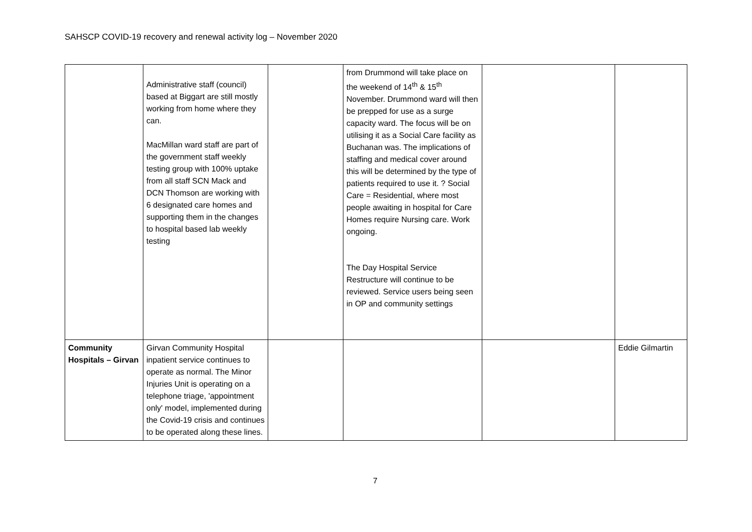SAHSCP COVID-19 recovery and renewal activity log – November 2020
| | Administrative staff (council) based at Biggart are still mostly working from home where they can. MacMillan ward staff are part of the government staff weekly testing group with 100% uptake from all staff SCN Mack and DCN Thomson are working with 6 designated care homes and supporting them in the changes to hospital based lab weekly testing | | from Drummond will take place on the weekend of 14<sup>th</sup> & 15<sup>th</sup> November. Drummond ward will then be prepped for use as a surge capacity ward. The focus will be on utilising it as a Social Care facility as Buchanan was. The implications of staffing and medical cover around this will be determined by the type of patients required to use it. ? Social Care = Residential, where most people awaiting in hospital for Care Homes require Nursing care. Work ongoing. The Day Hospital Service Restructure will continue to be reviewed. Service users being seen in OP and community settings | | |
| Community Hospitals – Girvan | Girvan Community Hospital inpatient service continues to operate as normal. The Minor Injuries Unit is operating on a telephone triage, 'appointment only' model, implemented during the Covid-19 crisis and continues to be operated along these lines. | | | | Eddie Gilmartin |
7